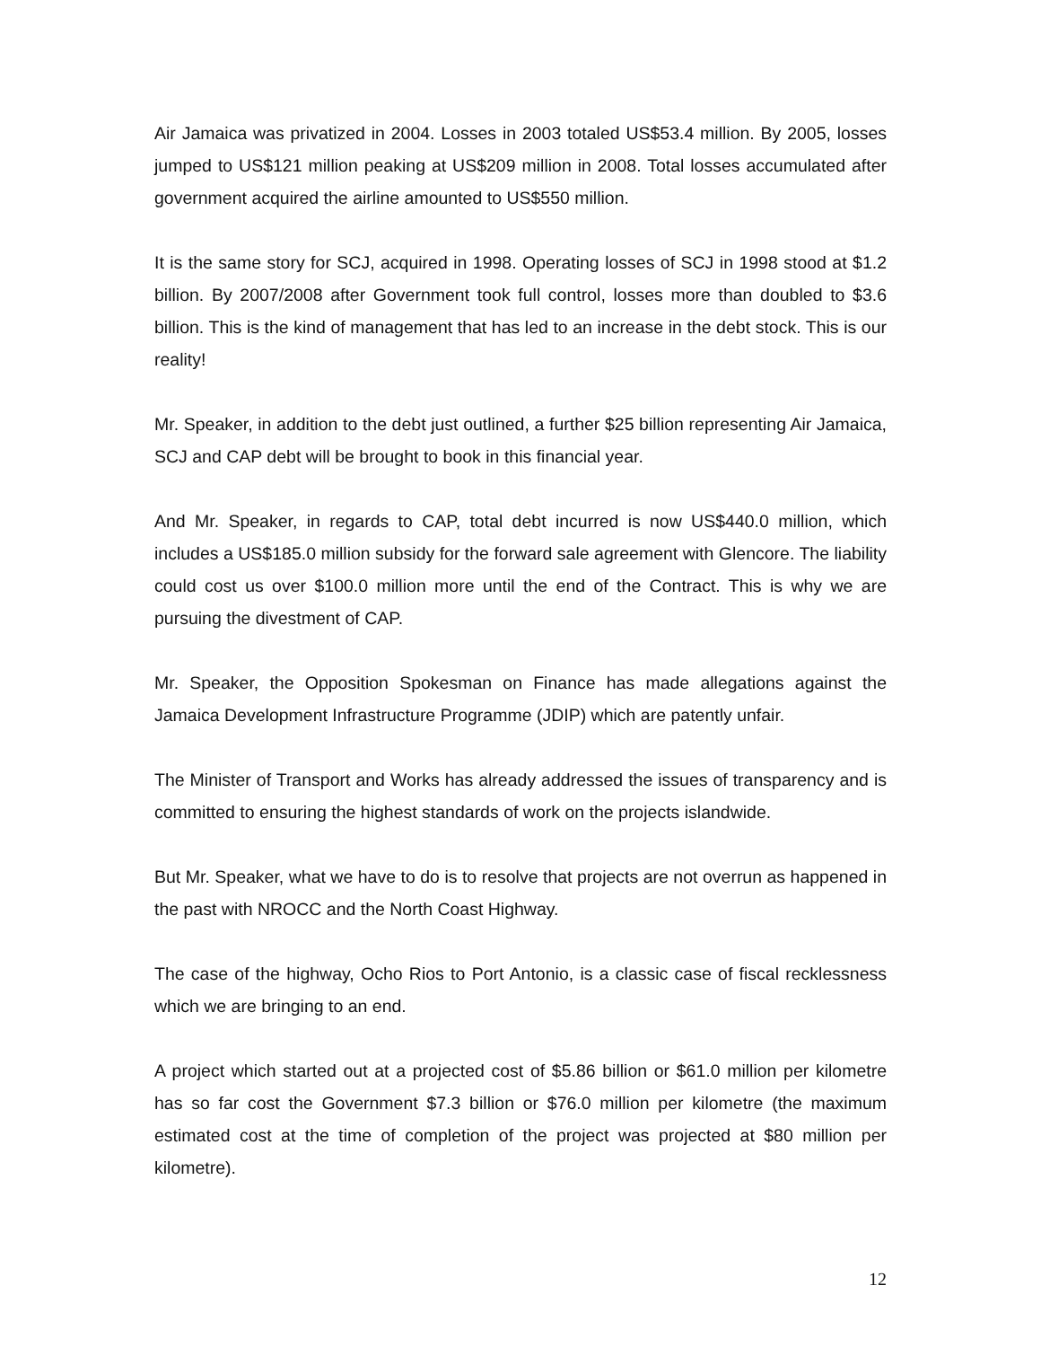Air Jamaica was privatized in 2004. Losses in 2003 totaled US$53.4 million. By 2005, losses jumped to US$121 million peaking at US$209 million in 2008. Total losses accumulated after government acquired the airline amounted to US$550 million.
It is the same story for SCJ, acquired in 1998. Operating losses of SCJ in 1998 stood at $1.2 billion. By 2007/2008 after Government took full control, losses more than doubled to $3.6 billion. This is the kind of management that has led to an increase in the debt stock. This is our reality!
Mr. Speaker, in addition to the debt just outlined, a further $25 billion representing Air Jamaica, SCJ and CAP debt will be brought to book in this financial year.
And Mr. Speaker, in regards to CAP, total debt incurred is now US$440.0 million, which includes a US$185.0 million subsidy for the forward sale agreement with Glencore. The liability could cost us over $100.0 million more until the end of the Contract. This is why we are pursuing the divestment of CAP.
Mr. Speaker, the Opposition Spokesman on Finance has made allegations against the Jamaica Development Infrastructure Programme (JDIP) which are patently unfair.
The Minister of Transport and Works has already addressed the issues of transparency and is committed to ensuring the highest standards of work on the projects islandwide.
But Mr. Speaker, what we have to do is to resolve that projects are not overrun as happened in the past with NROCC and the North Coast Highway.
The case of the highway, Ocho Rios to Port Antonio, is a classic case of fiscal recklessness which we are bringing to an end.
A project which started out at a projected cost of $5.86 billion or $61.0 million per kilometre has so far cost the Government $7.3 billion or $76.0 million per kilometre (the maximum estimated cost at the time of completion of the project was projected at $80 million per kilometre).
12